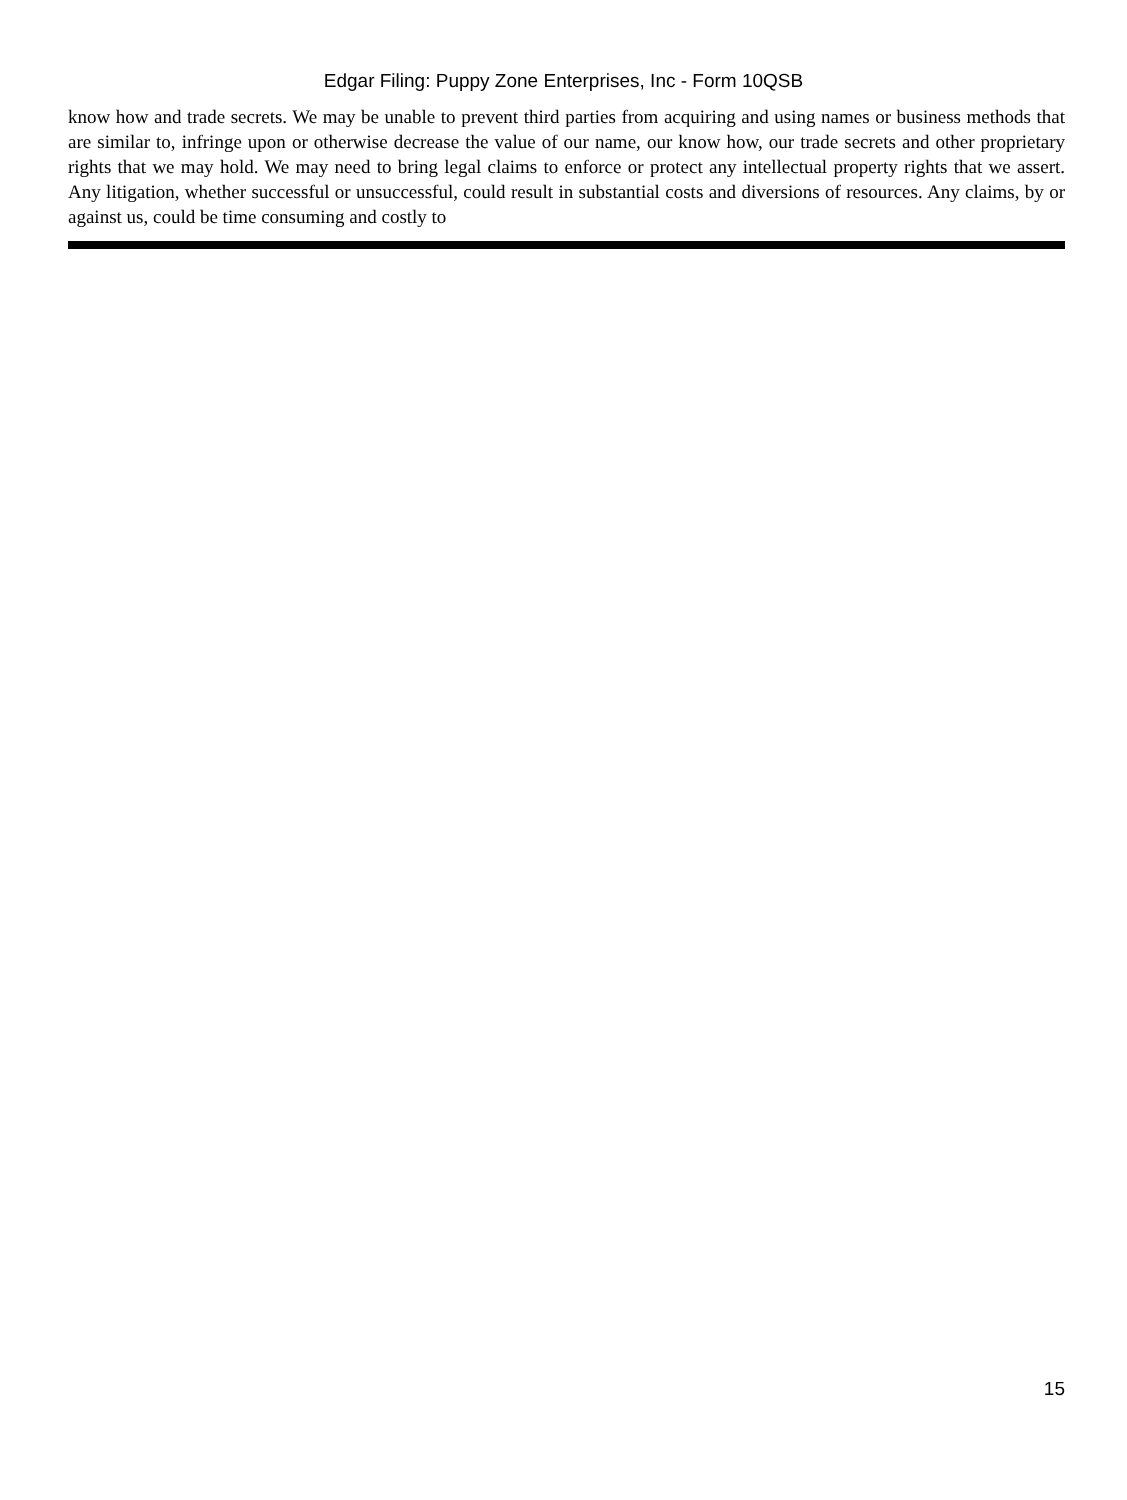Edgar Filing: Puppy Zone Enterprises, Inc - Form 10QSB
know how and trade secrets. We may be unable to prevent third parties from acquiring and using names or business methods that are similar to, infringe upon or otherwise decrease the value of our name, our know how, our trade secrets and other proprietary rights that we may hold. We may need to bring legal claims to enforce or protect any intellectual property rights that we assert. Any litigation, whether successful or unsuccessful, could result in substantial costs and diversions of resources. Any claims, by or against us, could be time consuming and costly to
15